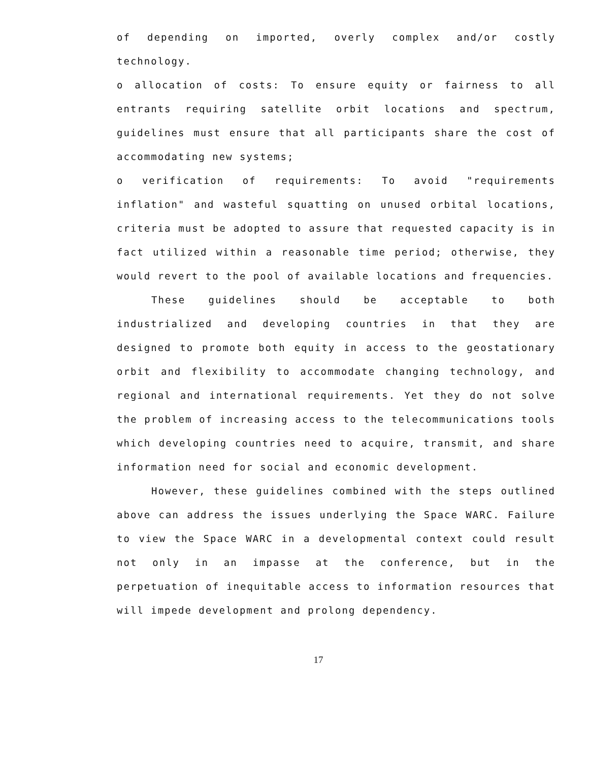of depending on imported, overly complex and/or costly technology.
o allocation of costs: To ensure equity or fairness to all entrants requiring satellite orbit locations and spectrum, guidelines must ensure that all participants share the cost of accommodating new systems;
o verification of requirements: To avoid "requirements inflation" and wasteful squatting on unused orbital locations, criteria must be adopted to assure that requested capacity is in fact utilized within a reasonable time period; otherwise, they would revert to the pool of available locations and frequencies.
These guidelines should be acceptable to both industrialized and developing countries in that they are designed to promote both equity in access to the geostationary orbit and flexibility to accommodate changing technology, and regional and international requirements. Yet they do not solve the problem of increasing access to the telecommunications tools which developing countries need to acquire, transmit, and share information need for social and economic development.
However, these guidelines combined with the steps outlined above can address the issues underlying the Space WARC. Failure to view the Space WARC in a developmental context could result not only in an impasse at the conference, but in the perpetuation of inequitable access to information resources that will impede development and prolong dependency.
17